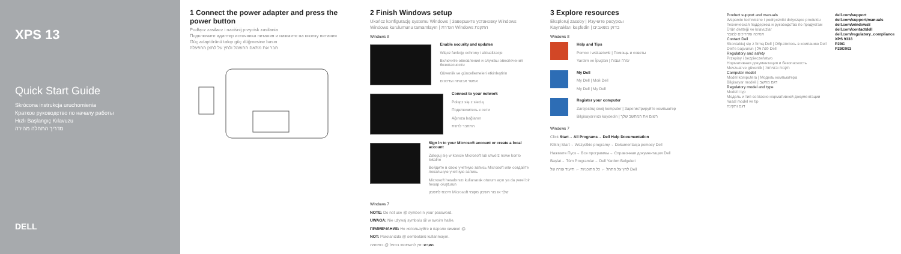XPS 13
Quick Start Guide
Skrócona instrukcja uruchomienia
Краткое руководство по началу работы
Hızlı Başlangıç Kılavuzu
מדריך התחלה מהירה
DELL
1 Connect the power adapter and press the power button
Podłącz zasilacz i naciśnij przycisk zasilania
Подключите адаптер источника питания и нажмите на кнопку питания
Güç adaptörünü takıp güç düğmesine basın
חבר את מתאם החשמל ולחץ על לחצן ההפעלה
2 Finish Windows setup
Ukończ konfigurację systemu Windows | Завершите установку Windows
Windows kurulumunu tamamlayın | הגדרת Windows התקנת
Windows 8
Enable security and updates
Włącz funkcję ochrony i aktualizacje
Включите обновления и службы обеспечения безопасности
Güvenlik ve güncellemeleri etkinleştirin
אפשר אבטחה ועדכונים
Connect to your network
Połącz się z siecią
Подключитесь к сети
Ağınıza bağlanın
התחבר לרשת
Sign in to your Microsoft account or create a local account
Zaloguj się w koncie Microsoft lub utwórz nowe konto lokalne
Войдите в свою учетную запись Microsoft или создайте локальную учетную запись
Microsoft hesabınızı kullanarak oturum açın ya da yerel bir hesap oluşturun
היכנס לחשבון Microsoft שלך או צור חשבון מקומי
Windows 7
NOTE: Do not use @ symbol in your password.
UWAGA: Nie używaj symbolu @ w swoim haśle.
ПРИМЕЧАНИЕ: Не используйте в пароле символ @.
NOT: Parolanızda @ sembolünü kullanmayın.
הערה: אין להשתמש בסמל @ בסיסמה.
3 Explore resources
Eksploruj zasoby | Изучите ресурсы
Kaynakları keşfedin | בדוק משאבים
Windows 8
Help and Tips
Pomoc i wskazówki | Помощь и советы
Yardım ve İpuçları | עזרה ועצות
My Dell
My Dell | Мой Dell
My Dell | My Dell
Register your computer
Zarejestruj swój komputer | Зарегистрируйте компьютер
Bilgisayarınızı kaydedin | רשום את המחשב שלך
Windows 7
Click Start→ All Programs→ Dell Help Documentation
Kliknij Start→ Wszystkie programy→ Dokumentacja pomocy Dell
Нажмите Пуск→ Все программы→ Справочная документация Dell
Başlat→ Tüm Programlar→ Dell Yardım Belgeleri
לחץ על התחל ← כל התוכניות ← תיעוד עזרה של Dell
Product support and manuals
Wsparcie techniczne i podręczniki dotyczące produktu
Техническая поддержка и руководства по продуктам
Ürün desteği ve kılavuzlar
תמיכה ומדריכים למוצר
Contact Dell
Skontaktuj się z firmą Dell | Обратитесь в компанию Dell
Dell'e başvurun | פנה אל Dell
Regulatory and safety
Przepisy i bezpieczeństwo
Нормативная документация и безопасность
Mevzuat ve güvenlik | תקנות ובטיחות
Computer model
Model komputera | Модель компьютера
Bilgisayar modeli | דגם מחשב
Regulatory model and type
Model i typ
Модель и тип согласно нормативной документации
Yasal model ve tip
דגם ותקינה
dell.com/support
dell.com/support/manuals
dell.com/windows8
dell.com/contactdell
dell.com/regulatory_compliance
XPS 9333
P29G
P29G003